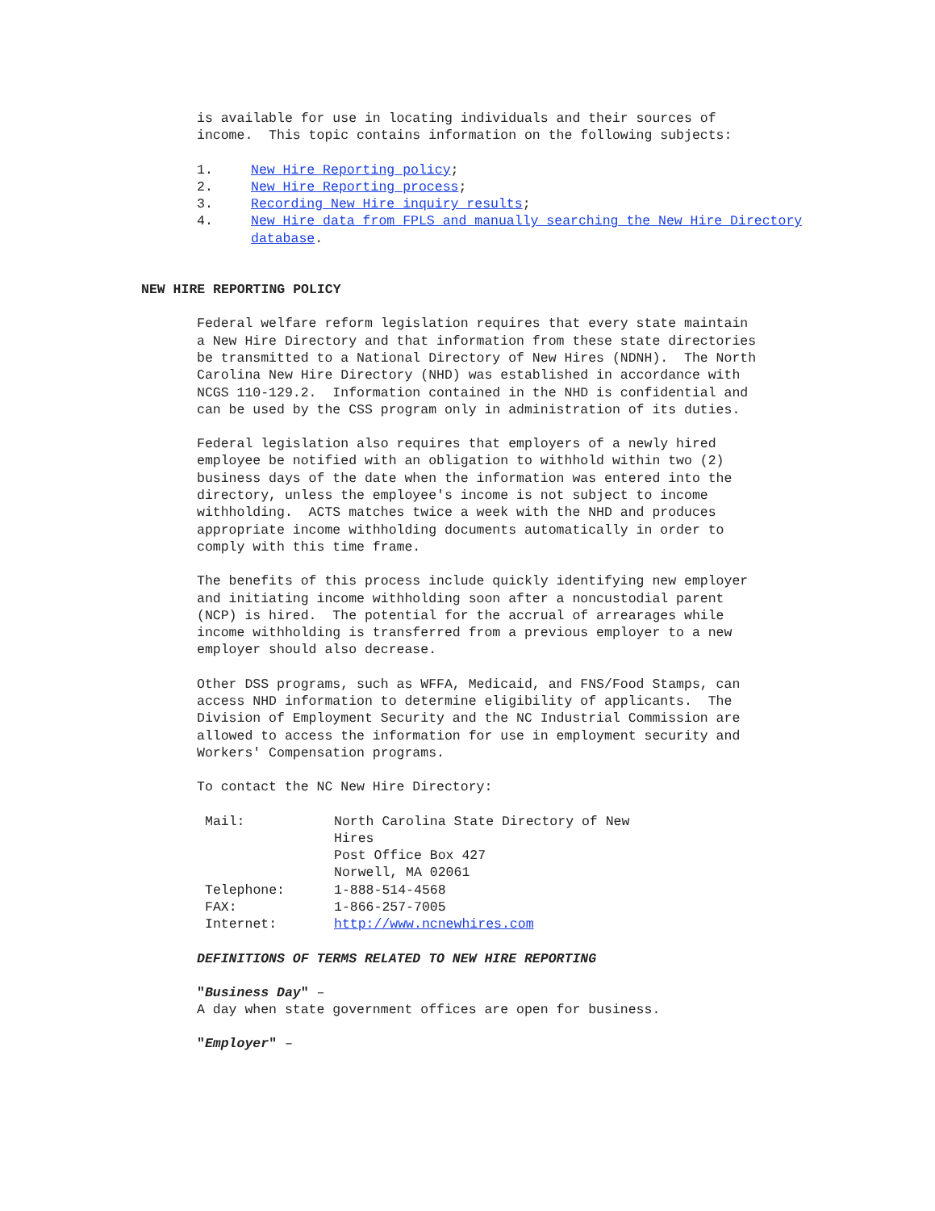is available for use in locating individuals and their sources of income. This topic contains information on the following subjects:
1. New Hire Reporting policy;
2. New Hire Reporting process;
3. Recording New Hire inquiry results;
4. New Hire data from FPLS and manually searching the New Hire Directory database.
NEW HIRE REPORTING POLICY
Federal welfare reform legislation requires that every state maintain a New Hire Directory and that information from these state directories be transmitted to a National Directory of New Hires (NDNH). The North Carolina New Hire Directory (NHD) was established in accordance with NCGS 110-129.2. Information contained in the NHD is confidential and can be used by the CSS program only in administration of its duties.
Federal legislation also requires that employers of a newly hired employee be notified with an obligation to withhold within two (2) business days of the date when the information was entered into the directory, unless the employee's income is not subject to income withholding. ACTS matches twice a week with the NHD and produces appropriate income withholding documents automatically in order to comply with this time frame.
The benefits of this process include quickly identifying new employer and initiating income withholding soon after a noncustodial parent (NCP) is hired. The potential for the accrual of arrearages while income withholding is transferred from a previous employer to a new employer should also decrease.
Other DSS programs, such as WFFA, Medicaid, and FNS/Food Stamps, can access NHD information to determine eligibility of applicants. The Division of Employment Security and the NC Industrial Commission are allowed to access the information for use in employment security and Workers' Compensation programs.
To contact the NC New Hire Directory:
| Mail: | North Carolina State Directory of New Hires Post Office Box 427 Norwell, MA 02061 |
| Telephone: | 1-888-514-4568 |
| FAX: | 1-866-257-7005 |
| Internet: | http://www.ncnewhires.com |
DEFINITIONS OF TERMS RELATED TO NEW HIRE REPORTING
"Business Day" –
A day when state government offices are open for business.
"Employer" –